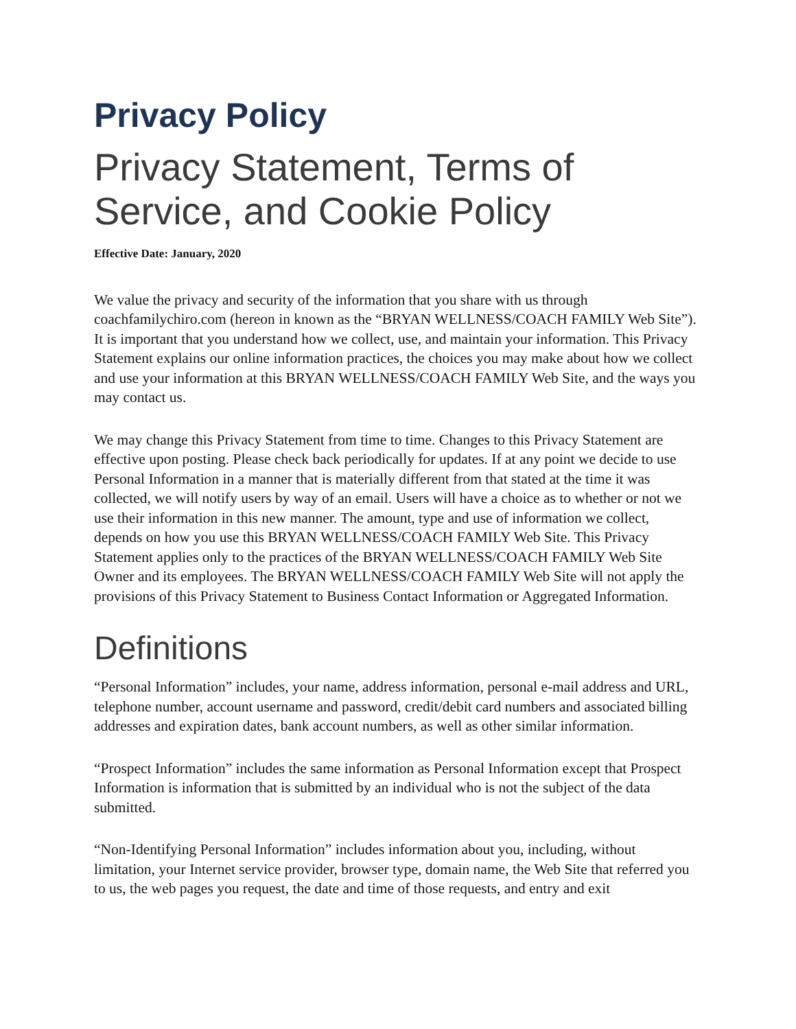Privacy Policy
Privacy Statement, Terms of Service, and Cookie Policy
Effective Date: January, 2020
We value the privacy and security of the information that you share with us through coachfamilychiro.com (hereon in known as the “BRYAN WELLNESS/COACH FAMILY Web Site”). It is important that you understand how we collect, use, and maintain your information. This Privacy Statement explains our online information practices, the choices you may make about how we collect and use your information at this BRYAN WELLNESS/COACH FAMILY Web Site, and the ways you may contact us.
We may change this Privacy Statement from time to time. Changes to this Privacy Statement are effective upon posting. Please check back periodically for updates. If at any point we decide to use Personal Information in a manner that is materially different from that stated at the time it was collected, we will notify users by way of an email. Users will have a choice as to whether or not we use their information in this new manner. The amount, type and use of information we collect, depends on how you use this BRYAN WELLNESS/COACH FAMILY Web Site. This Privacy Statement applies only to the practices of the BRYAN WELLNESS/COACH FAMILY Web Site Owner and its employees. The BRYAN WELLNESS/COACH FAMILY Web Site will not apply the provisions of this Privacy Statement to Business Contact Information or Aggregated Information.
Definitions
“Personal Information” includes, your name, address information, personal e-mail address and URL, telephone number, account username and password, credit/debit card numbers and associated billing addresses and expiration dates, bank account numbers, as well as other similar information.
“Prospect Information” includes the same information as Personal Information except that Prospect Information is information that is submitted by an individual who is not the subject of the data submitted.
“Non-Identifying Personal Information” includes information about you, including, without limitation, your Internet service provider, browser type, domain name, the Web Site that referred you to us, the web pages you request, the date and time of those requests, and entry and exit